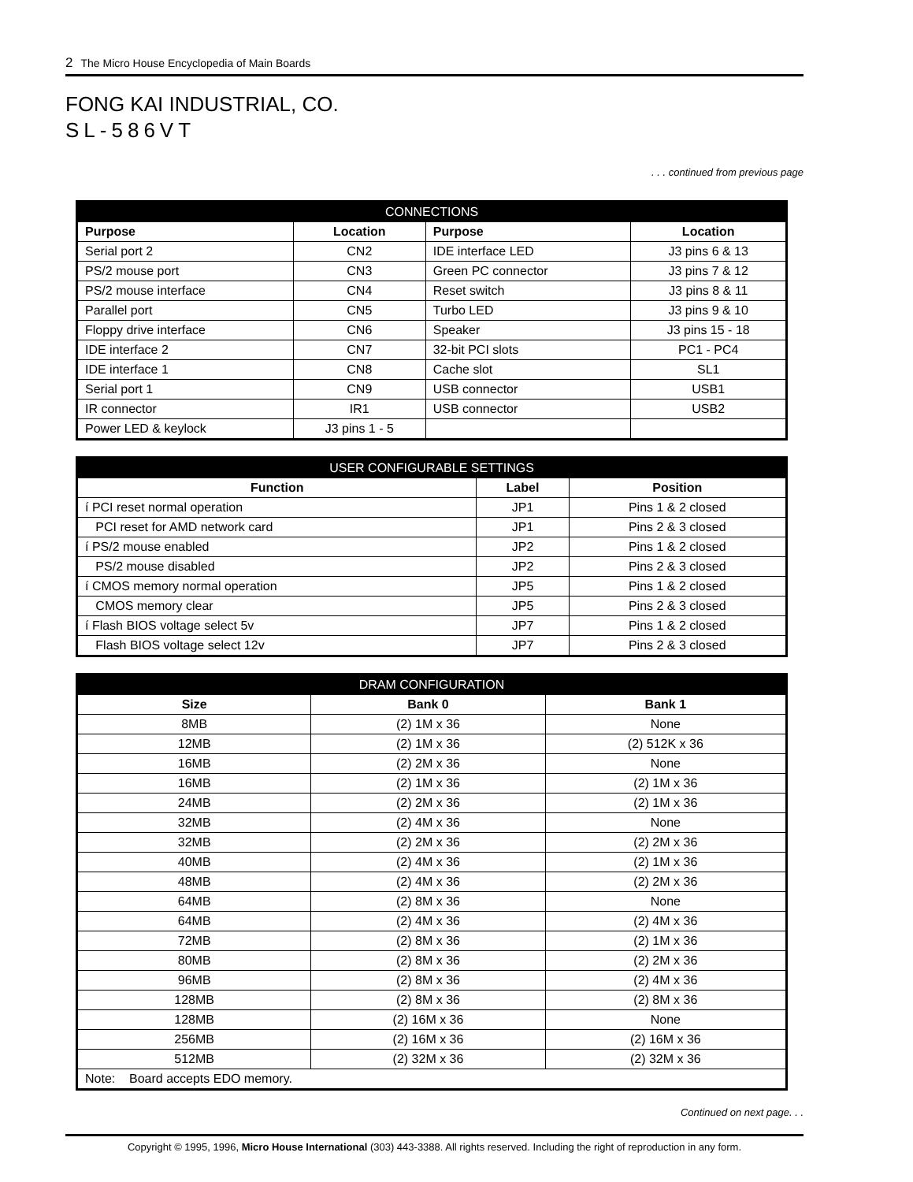2 The Micro House Encyclopedia of Main Boards
FONG KAI INDUSTRIAL, CO.
SL-586VT
. . . continued from previous page
| CONNECTIONS | | | |
| --- | --- | --- | --- |
| Purpose | Location | Purpose | Location |
| Serial port 2 | CN2 | IDE interface LED | J3 pins 6 & 13 |
| PS/2 mouse port | CN3 | Green PC connector | J3 pins 7 & 12 |
| PS/2 mouse interface | CN4 | Reset switch | J3 pins 8 & 11 |
| Parallel port | CN5 | Turbo LED | J3 pins 9 & 10 |
| Floppy drive interface | CN6 | Speaker | J3 pins 15 - 18 |
| IDE interface 2 | CN7 | 32-bit PCI slots | PC1 - PC4 |
| IDE interface 1 | CN8 | Cache slot | SL1 |
| Serial port 1 | CN9 | USB connector | USB1 |
| IR connector | IR1 | USB connector | USB2 |
| Power LED & keylock | J3 pins 1 - 5 | | |
| USER CONFIGURABLE SETTINGS | | |
| --- | --- | --- |
| Function | Label | Position |
| í PCI reset normal operation | JP1 | Pins 1 & 2 closed |
| PCI reset for AMD network card | JP1 | Pins 2 & 3 closed |
| í PS/2 mouse enabled | JP2 | Pins 1 & 2 closed |
| PS/2 mouse disabled | JP2 | Pins 2 & 3 closed |
| í CMOS memory normal operation | JP5 | Pins 1 & 2 closed |
| CMOS memory clear | JP5 | Pins 2 & 3 closed |
| í Flash BIOS voltage select 5v | JP7 | Pins 1 & 2 closed |
| Flash BIOS voltage select 12v | JP7 | Pins 2 & 3 closed |
| DRAM CONFIGURATION | | |
| --- | --- | --- |
| Size | Bank 0 | Bank 1 |
| 8MB | (2) 1M x 36 | None |
| 12MB | (2) 1M x 36 | (2) 512K x 36 |
| 16MB | (2) 2M x 36 | None |
| 16MB | (2) 1M x 36 | (2) 1M x 36 |
| 24MB | (2) 2M x 36 | (2) 1M x 36 |
| 32MB | (2) 4M x 36 | None |
| 32MB | (2) 2M x 36 | (2) 2M x 36 |
| 40MB | (2) 4M x 36 | (2) 1M x 36 |
| 48MB | (2) 4M x 36 | (2) 2M x 36 |
| 64MB | (2) 8M x 36 | None |
| 64MB | (2) 4M x 36 | (2) 4M x 36 |
| 72MB | (2) 8M x 36 | (2) 1M x 36 |
| 80MB | (2) 8M x 36 | (2) 2M x 36 |
| 96MB | (2) 8M x 36 | (2) 4M x 36 |
| 128MB | (2) 8M x 36 | (2) 8M x 36 |
| 128MB | (2) 16M x 36 | None |
| 256MB | (2) 16M x 36 | (2) 16M x 36 |
| 512MB | (2) 32M x 36 | (2) 32M x 36 |
| Note: Board accepts EDO memory. | | |
Continued on next page. . .
Copyright © 1995, 1996, Micro House International (303) 443-3388. All rights reserved. Including the right of reproduction in any form.